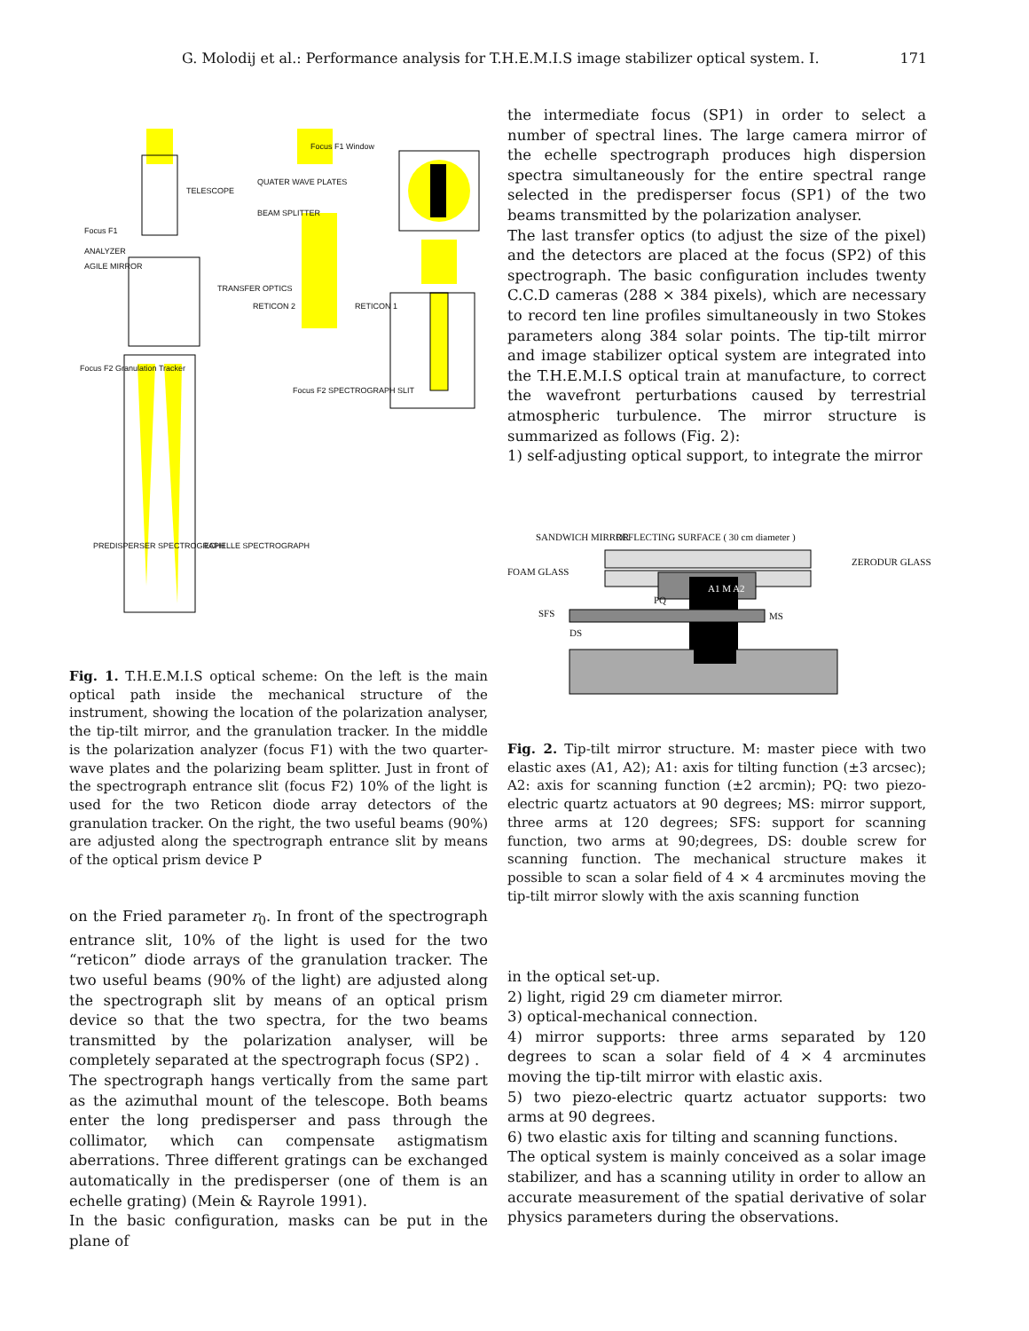G. Molodij et al.: Performance analysis for T.H.E.M.I.S image stabilizer optical system. I. 171
Focus F1
ANALYZER
AGILE MIRROR
Focus F2 Granulation Tracker
TELESCOPE
TRANSFER OPTICS
Focus F1 Window
QUATER WAVE PLATES
BEAM SPLITTER
RETICON 2 RETICON 1
Focus F2 SPECTROGRAPH SLIT
PREDISPERSER SPECTROGRAPH ECHELLE SPECTROGRAPH
Fig. 1. T.H.E.M.I.S optical scheme: On the left is the main optical path inside the mechanical structure of the instrument, showing the location of the polarization analyser, the tip-tilt mirror, and the granulation tracker. In the middle is the polarization analyzer (focus F1) with the two quarter-wave plates and the polarizing beam splitter. Just in front of the spectrograph entrance slit (focus F2) 10% of the light is used for the two Reticon diode array detectors of the granulation tracker. On the right, the two useful beams (90%) are adjusted along the spectrograph entrance slit by means of the optical prism device P
on the Fried parameter r<sub>0</sub>. In front of the spectrograph entrance slit, 10% of the light is used for the two “reticon” diode arrays of the granulation tracker. The two useful beams (90% of the light) are adjusted along the spectrograph slit by means of an optical prism device so that the two spectra, for the two beams transmitted by the polarization analyser, will be completely separated at the spectrograph focus (SP2) .
The spectrograph hangs vertically from the same part as the azimuthal mount of the telescope. Both beams enter the long predisperser and pass through the collimator, which can compensate astigmatism aberrations. Three different gratings can be exchanged automatically in the predisperser (one of them is an echelle grating) (Mein & Rayrole 1991).
In the basic configuration, masks can be put in the plane of
the intermediate focus (SP1) in order to select a number of spectral lines. The large camera mirror of the echelle spectrograph produces high dispersion spectra simultaneously for the entire spectral range selected in the predisperser focus (SP1) of the two beams transmitted by the polarization analyser.
The last transfer optics (to adjust the size of the pixel) and the detectors are placed at the focus (SP2) of this spectrograph. The basic configuration includes twenty C.C.D cameras (288 × 384 pixels), which are necessary to record ten line profiles simultaneously in two Stokes parameters along 384 solar points. The tip-tilt mirror and image stabilizer optical system are integrated into the T.H.E.M.I.S optical train at manufacture, to correct the wavefront perturbations caused by terrestrial atmospheric turbulence. The mirror structure is summarized as follows (Fig. 2):
1) self-adjusting optical support, to integrate the mirror
SANDWICH MIRROR REFLECTING SURFACE ( 30 cm diameter )
FOAM GLASS
ZERODUR GLASS
PQ
A1 M A2
MS SFS
DS
Fig. 2. Tip-tilt mirror structure. M: master piece with two elastic axes (A1, A2); A1: axis for tilting function (±3 arcsec); A2: axis for scanning function (±2 arcmin); PQ: two piezo-electric quartz actuators at 90 degrees; MS: mirror support, three arms at 120 degrees; SFS: support for scanning function, two arms at 90;degrees, DS: double screw for scanning function. The mechanical structure makes it possible to scan a solar field of 4 × 4 arcminutes moving the tip-tilt mirror slowly with the axis scanning function
in the optical set-up.
2) light, rigid 29 cm diameter mirror.
3) optical-mechanical connection.
4) mirror supports: three arms separated by 120 degrees to scan a solar field of 4 × 4 arcminutes moving the tip-tilt mirror with elastic axis.
5) two piezo-electric quartz actuator supports: two arms at 90 degrees.
6) two elastic axis for tilting and scanning functions.
The optical system is mainly conceived as a solar image stabilizer, and has a scanning utility in order to allow an accurate measurement of the spatial derivative of solar physics parameters during the observations.